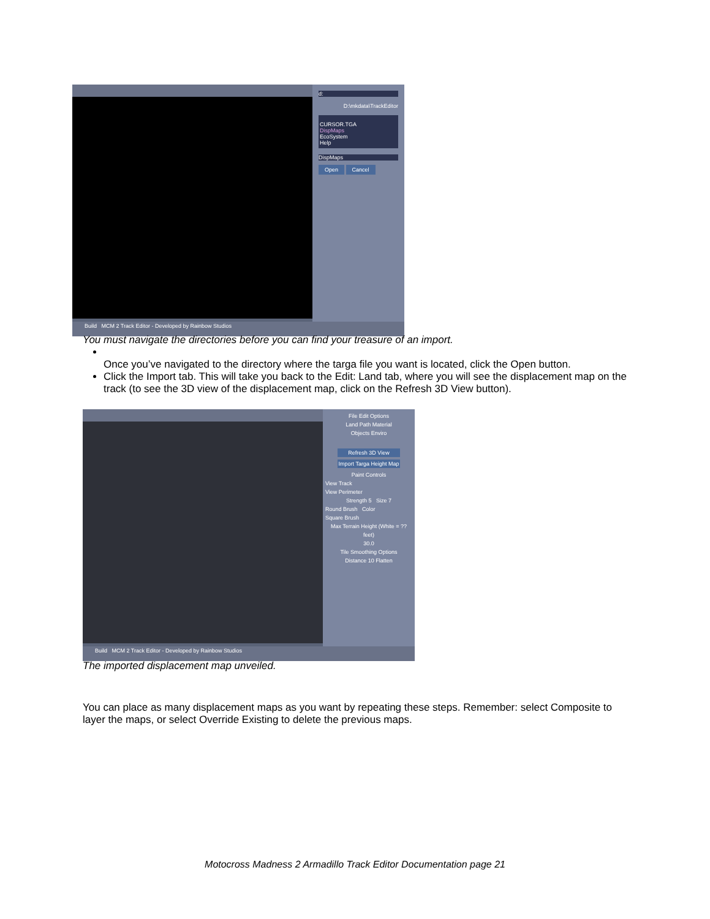d:
D:\mkdata\TrackEditor
CURSOR.TGA
DispMaps
EcoSystem
Help
DispMaps
Open Cancel
Build MCM 2 Track Editor - Developed by Rainbow Studios
You must navigate the directories before you can find your treasure of an import.
Once you’ve navigated to the directory where the targa file you want is located, click the Open button.
Click the Import tab. This will take you back to the Edit: Land tab, where you will see the displacement map on the track (to see the 3D view of the displacement map, click on the Refresh 3D View button).
File Edit Options
Land Path Material
Objects Enviro
Refresh 3D View
Import Targa Height Map
Paint Controls
View Track
View Perimeter
Strength 5 Size 7
Round Brush Color
Square Brush
Max Terrain Height (White = ?? feet)
30.0
Tile Smoothing Options
Distance 10 Flatten
Build MCM 2 Track Editor - Developed by Rainbow Studios
The imported displacement map unveiled.
You can place as many displacement maps as you want by repeating these steps. Remember: select Composite to layer the maps, or select Override Existing to delete the previous maps.
Motocross Madness 2 Armadillo Track Editor Documentation page 21